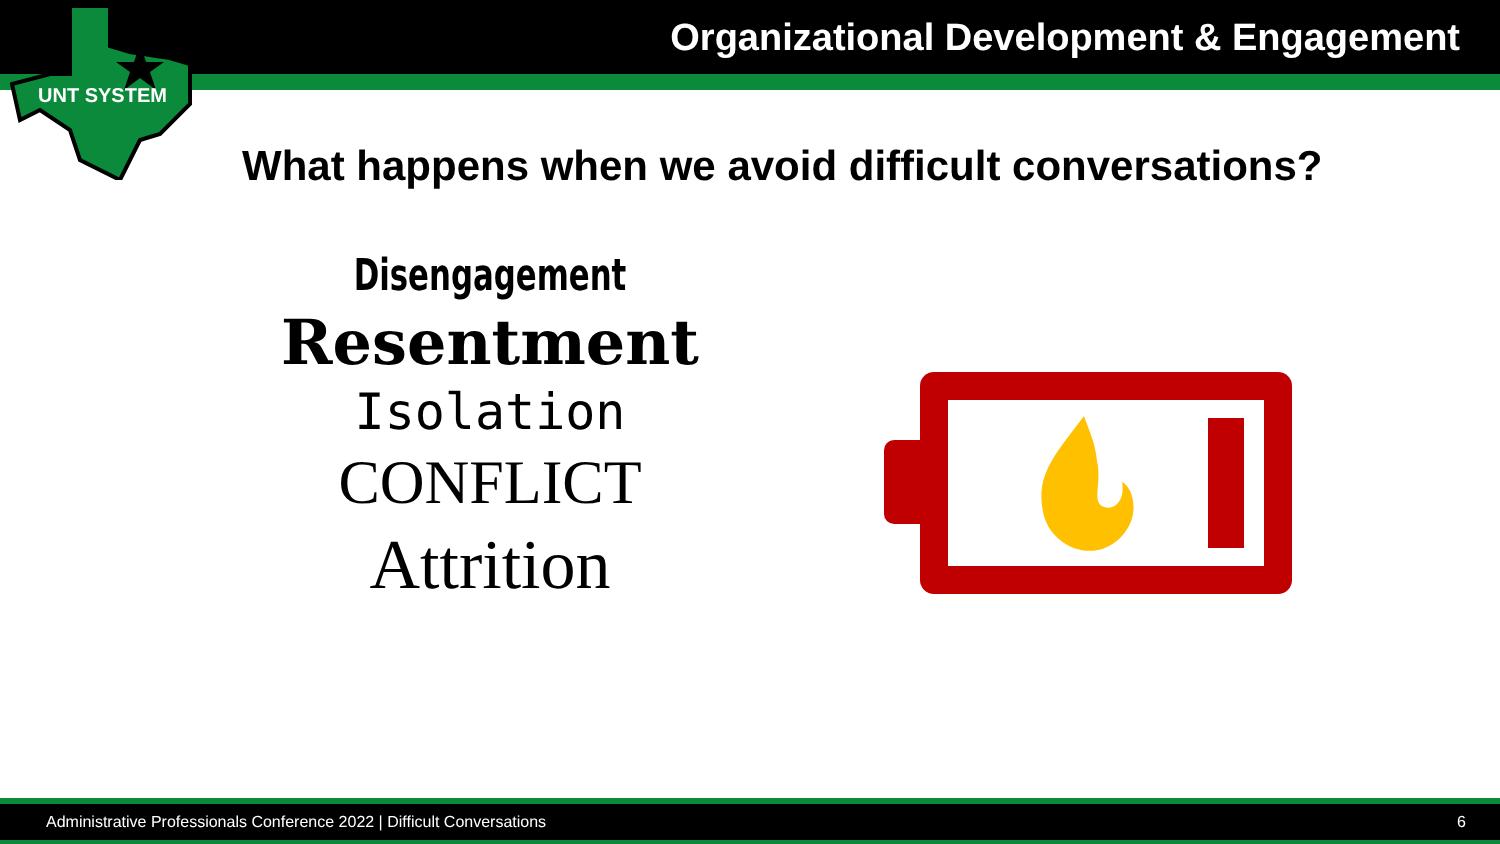Organizational Development & Engagement
UNT SYSTEM
What happens when we avoid difficult conversations?
Disengagement
Resentment
Isolation
CONFLICT
Attrition
Administrative Professionals Conference 2022 | Difficult Conversations 6